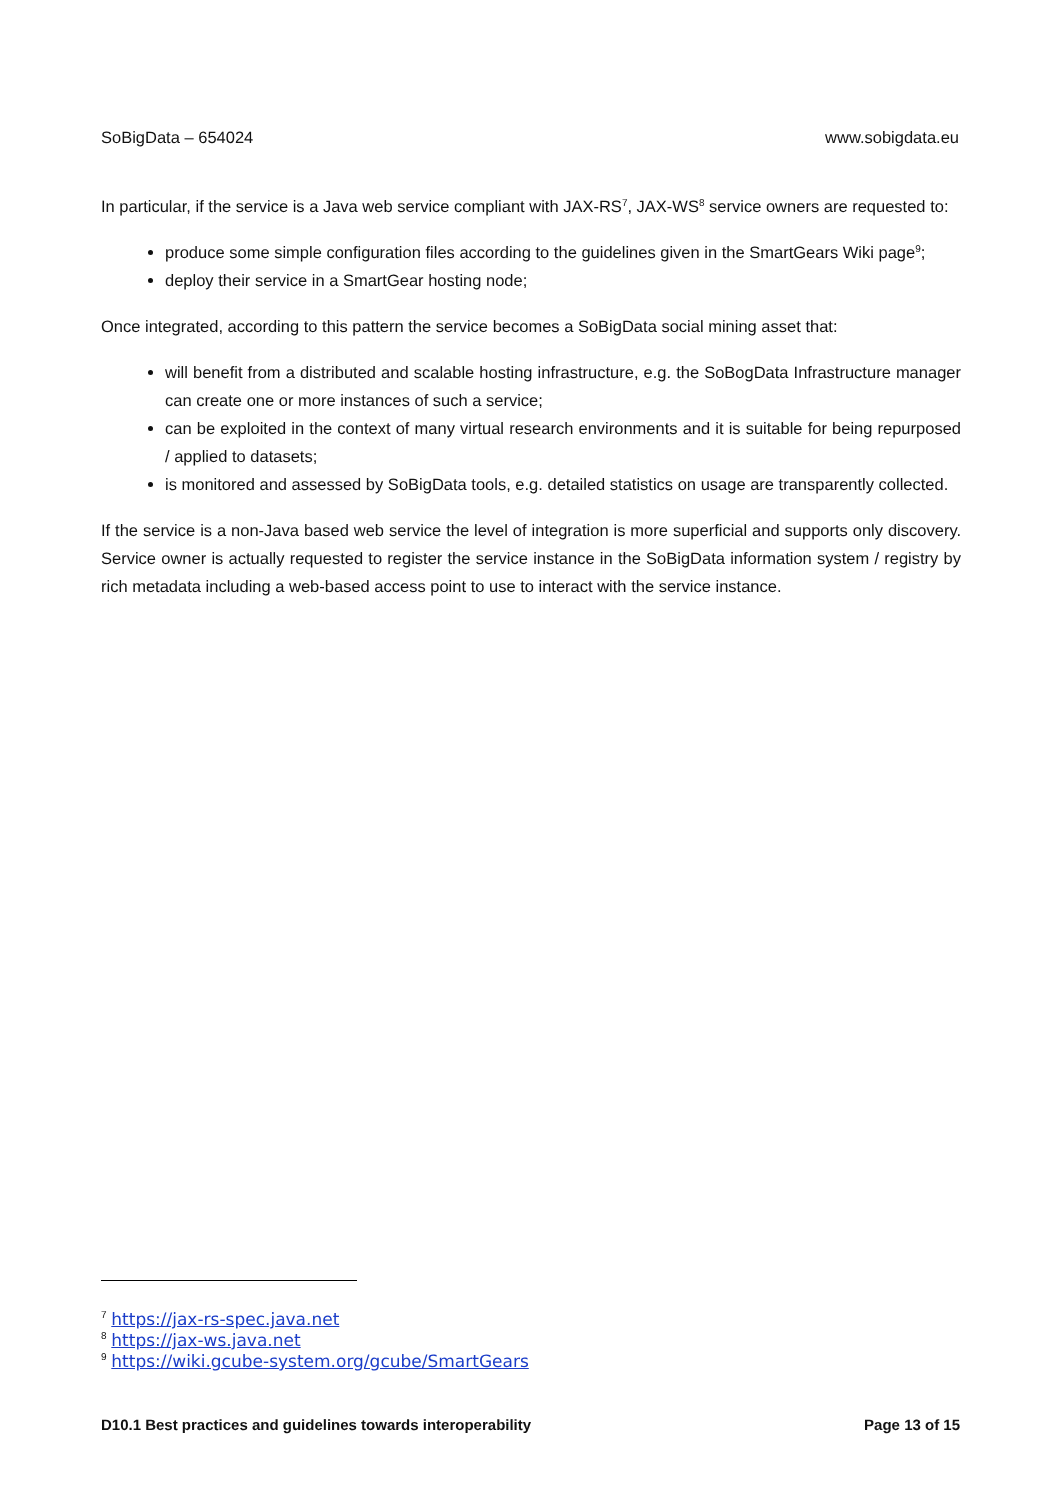SoBigData – 654024 www.sobigdata.eu
In particular, if the service is a Java web service compliant with JAX-RS<sup>7</sup>, JAX-WS<sup>8</sup> service owners are requested to:
produce some simple configuration files according to the guidelines given in the SmartGears Wiki page<sup>9</sup>;
deploy their service in a SmartGear hosting node;
Once integrated, according to this pattern the service becomes a SoBigData social mining asset that:
will benefit from a distributed and scalable hosting infrastructure, e.g. the SoBogData Infrastructure manager can create one or more instances of such a service;
can be exploited in the context of many virtual research environments and it is suitable for being repurposed / applied to datasets;
is monitored and assessed by SoBigData tools, e.g. detailed statistics on usage are transparently collected.
If the service is a non-Java based web service the level of integration is more superficial and supports only discovery. Service owner is actually requested to register the service instance in the SoBigData information system / registry by rich metadata including a web-based access point to use to interact with the service instance.
<sup>7</sup> https://jax-rs-spec.java.net
<sup>8</sup> https://jax-ws.java.net
<sup>9</sup> https://wiki.gcube-system.org/gcube/SmartGears
D10.1 Best practices and guidelines towards interoperability Page 13 of 15